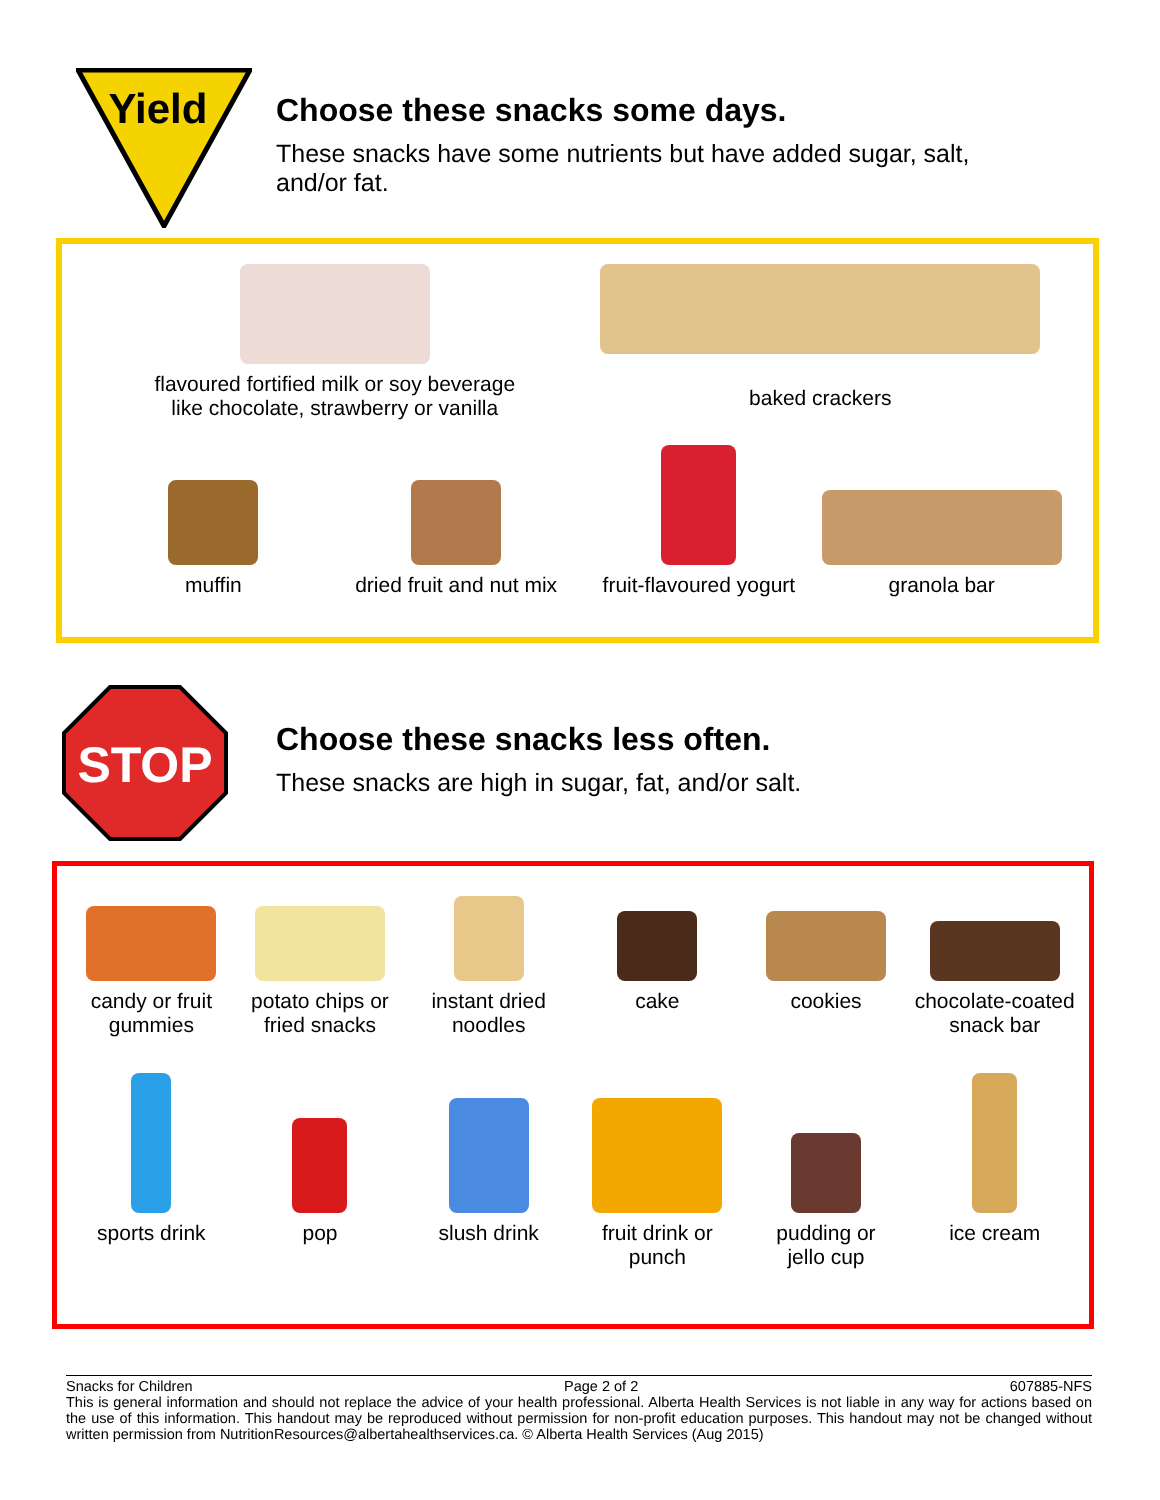Yield
Choose these snacks some days.
These snacks have some nutrients but have added sugar, salt,
and/or fat.
flavoured fortified milk or soy beverage
like chocolate, strawberry or vanilla
baked crackers
muffin
dried fruit and nut mix
fruit-flavoured yogurt
granola bar
STOP
Choose these snacks less often.
These snacks are high in sugar, fat, and/or salt.
candy or fruit
gummies
potato chips or
fried snacks
instant dried
noodles
cake
cookies
chocolate-coated
snack bar
sports drink
pop
slush drink
fruit drink or
punch
pudding or
jello cup
ice cream
Snacks for Children Page 2 of 2 607885-NFS
This is general information and should not replace the advice of your health professional. Alberta Health Services is not liable in any way for actions based on the use of this information. This handout may be reproduced without permission for non-profit education purposes. This handout may not be changed without written permission from NutritionResources@albertahealthservices.ca. © Alberta Health Services (Aug 2015)